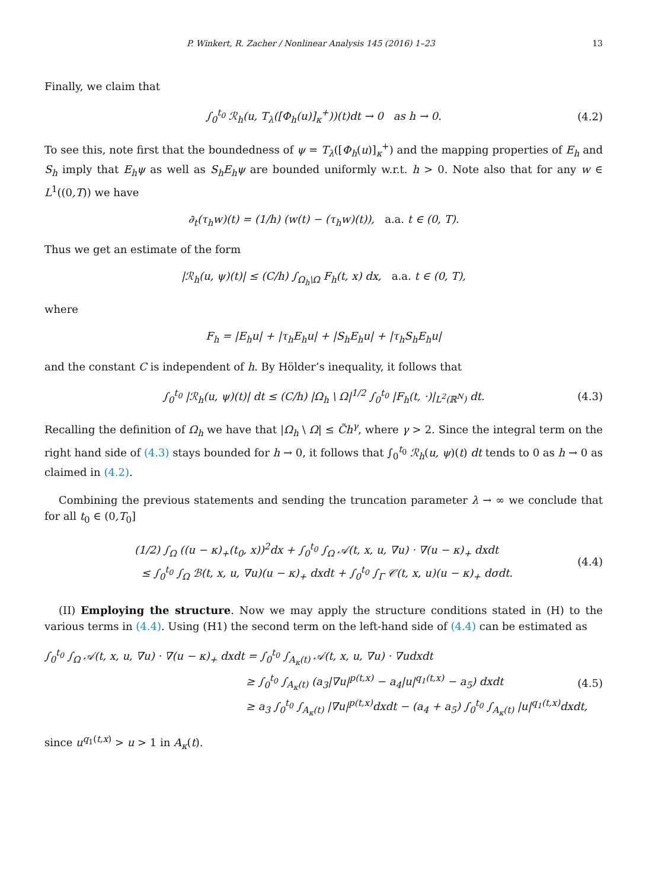P. Winkert, R. Zacher / Nonlinear Analysis 145 (2016) 1–23 13
Finally, we claim that
∫<sub>0</sub><sup>t<sub>0</sub></sup> ℛ<sub>h</sub>(u, T<sub>λ</sub>([Φ<sub>h</sub>(u)]<sub>κ</sub><sup>+</sup>))(t)dt → 0 as h → 0. (4.2)
To see this, note first that the boundedness of ψ = T<sub>λ</sub>([Φ<sub>h</sub>(u)]<sub>κ</sub><sup>+</sup>) and the mapping properties of E<sub>h</sub> and S<sub>h</sub> imply that E<sub>h</sub>ψ as well as S<sub>h</sub>E<sub>h</sub>ψ are bounded uniformly w.r.t. h > 0. Note also that for any w ∈ L<sup>1</sup>((0,T)) we have
∂<sub>t</sub>(τ<sub>h</sub>w)(t) = (1/h) (w(t) − (τ<sub>h</sub>w)(t)), a.a. t ∈ (0, T).
Thus we get an estimate of the form
|ℛ<sub>h</sub>(u, ψ)(t)| ≤ (C/h) ∫<sub>Ω<sub>h</sub>\Ω</sub> F<sub>h</sub>(t, x) dx, a.a. t ∈ (0, T),
where
F<sub>h</sub> = |E<sub>h</sub>u| + |τ<sub>h</sub>E<sub>h</sub>u| + |S<sub>h</sub>E<sub>h</sub>u| + |τ<sub>h</sub>S<sub>h</sub>E<sub>h</sub>u|
and the constant C is independent of h. By Hölder’s inequality, it follows that
∫<sub>0</sub><sup>t<sub>0</sub></sup> |ℛ<sub>h</sub>(u, ψ)(t)| dt ≤ (C/h) |Ω<sub>h</sub> \ Ω|<sup>1/2</sup> ∫<sub>0</sub><sup>t<sub>0</sub></sup> |F<sub>h</sub>(t, ·)|<sub>L<sup>2</sup>(ℝ<sup>N</sup>)</sub> dt. (4.3)
Recalling the definition of Ω<sub>h</sub> we have that |Ω<sub>h</sub> \ Ω| ≤ C̃h<sup>γ</sup>, where γ > 2. Since the integral term on the right hand side of (4.3) stays bounded for h → 0, it follows that ∫<sub>0</sub><sup>t<sub>0</sub></sup> ℛ<sub>h</sub>(u, ψ)(t) dt tends to 0 as h → 0 as claimed in (4.2).
Combining the previous statements and sending the truncation parameter λ → ∞ we conclude that for all t<sub>0</sub> ∈ (0,T<sub>0</sub>]
(1/2) ∫<sub>Ω</sub> ((u − κ)<sub>+</sub>(t<sub>0</sub>, x))<sup>2</sup>dx + ∫<sub>0</sub><sup>t<sub>0</sub></sup> ∫<sub>Ω</sub> 𝒜(t, x, u, ∇u) · ∇(u − κ)<sub>+</sub> dxdt
≤ ∫<sub>0</sub><sup>t<sub>0</sub></sup> ∫<sub>Ω</sub> ℬ(t, x, u, ∇u)(u − κ)<sub>+</sub> dxdt + ∫<sub>0</sub><sup>t<sub>0</sub></sup> ∫<sub>Γ</sub> 𝒞(t, x, u)(u − κ)<sub>+</sub> dσdt. (4.4)
(II) Employing the structure. Now we may apply the structure conditions stated in (H) to the various terms in (4.4). Using (H1) the second term on the left-hand side of (4.4) can be estimated as
∫<sub>0</sub><sup>t<sub>0</sub></sup> ∫<sub>Ω</sub> 𝒜(t, x, u, ∇u) · ∇(u − κ)<sub>+</sub> dxdt = ∫<sub>0</sub><sup>t<sub>0</sub></sup> ∫<sub>A<sub>κ</sub>(t)</sub> 𝒜(t, x, u, ∇u) · ∇udxdt
≥ ∫<sub>0</sub><sup>t<sub>0</sub></sup> ∫<sub>A<sub>κ</sub>(t)</sub> (a<sub>3</sub>|∇u|<sup>p(t,x)</sup> − a<sub>4</sub>|u|<sup>q<sub>1</sub>(t,x)</sup> − a<sub>5</sub>) dxdt
≥ a<sub>3</sub> ∫<sub>0</sub><sup>t<sub>0</sub></sup> ∫<sub>A<sub>κ</sub>(t)</sub> |∇u|<sup>p(t,x)</sup>dxdt − (a<sub>4</sub> + a<sub>5</sub>) ∫<sub>0</sub><sup>t<sub>0</sub></sup> ∫<sub>A<sub>κ</sub>(t)</sub> |u|<sup>q<sub>1</sub>(t,x)</sup>dxdt, (4.5)
since u<sup>q<sub>1</sub>(t,x)</sup> > u > 1 in A<sub>κ</sub>(t).